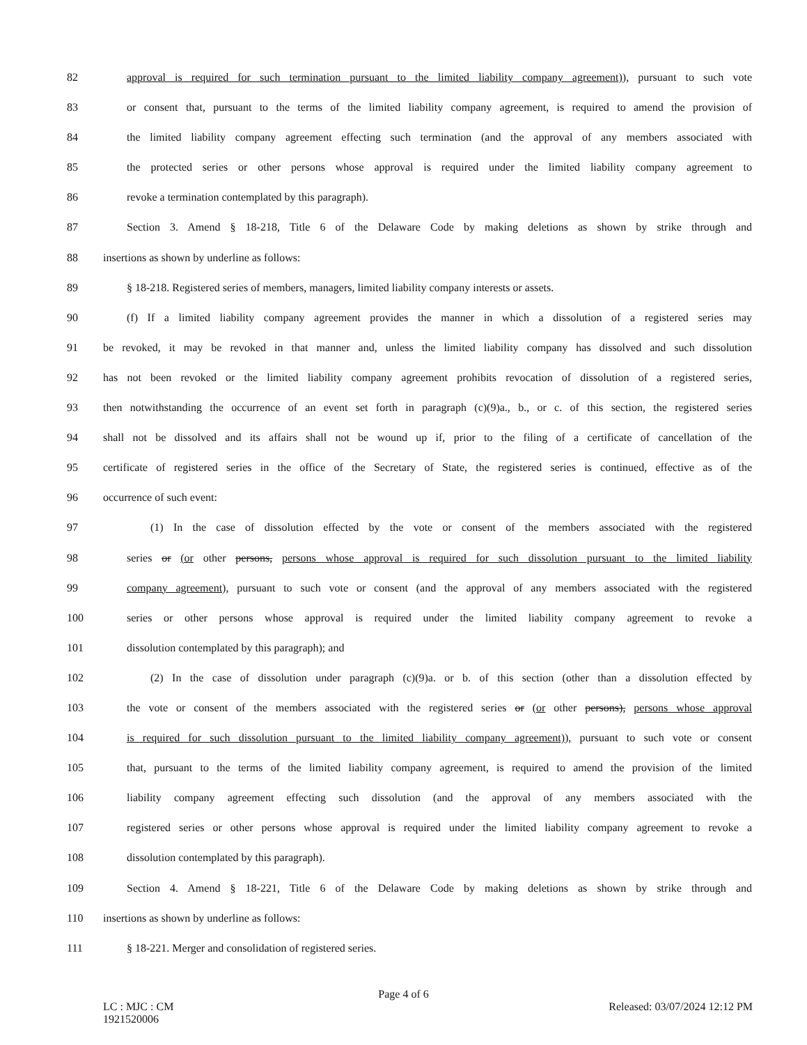82 approval is required for such termination pursuant to the limited liability company agreement)), pursuant to such vote
83 or consent that, pursuant to the terms of the limited liability company agreement, is required to amend the provision of
84 the limited liability company agreement effecting such termination (and the approval of any members associated with
85 the protected series or other persons whose approval is required under the limited liability company agreement to
86 revoke a termination contemplated by this paragraph).
87 Section 3. Amend § 18-218, Title 6 of the Delaware Code by making deletions as shown by strike through and
88 insertions as shown by underline as follows:
89 § 18-218. Registered series of members, managers, limited liability company interests or assets.
90 (f) If a limited liability company agreement provides the manner in which a dissolution of a registered series may
91 be revoked, it may be revoked in that manner and, unless the limited liability company has dissolved and such dissolution
92 has not been revoked or the limited liability company agreement prohibits revocation of dissolution of a registered series,
93 then notwithstanding the occurrence of an event set forth in paragraph (c)(9)a., b., or c. of this section, the registered series
94 shall not be dissolved and its affairs shall not be wound up if, prior to the filing of a certificate of cancellation of the
95 certificate of registered series in the office of the Secretary of State, the registered series is continued, effective as of the
96 occurrence of such event:
97 (1) In the case of dissolution effected by the vote or consent of the members associated with the registered
98 series or (or other persons, persons whose approval is required for such dissolution pursuant to the limited liability
99 company agreement), pursuant to such vote or consent (and the approval of any members associated with the registered
100 series or other persons whose approval is required under the limited liability company agreement to revoke a
101 dissolution contemplated by this paragraph); and
102 (2) In the case of dissolution under paragraph (c)(9)a. or b. of this section (other than a dissolution effected by
103 the vote or consent of the members associated with the registered series or (or other persons), persons whose approval
104 is required for such dissolution pursuant to the limited liability company agreement)), pursuant to such vote or consent
105 that, pursuant to the terms of the limited liability company agreement, is required to amend the provision of the limited
106 liability company agreement effecting such dissolution (and the approval of any members associated with the
107 registered series or other persons whose approval is required under the limited liability company agreement to revoke a
108 dissolution contemplated by this paragraph).
109 Section 4. Amend § 18-221, Title 6 of the Delaware Code by making deletions as shown by strike through and
110 insertions as shown by underline as follows:
111 § 18-221. Merger and consolidation of registered series.
Page 4 of 6
LC : MJC : CM
1921520006 Released: 03/07/2024 12:12 PM